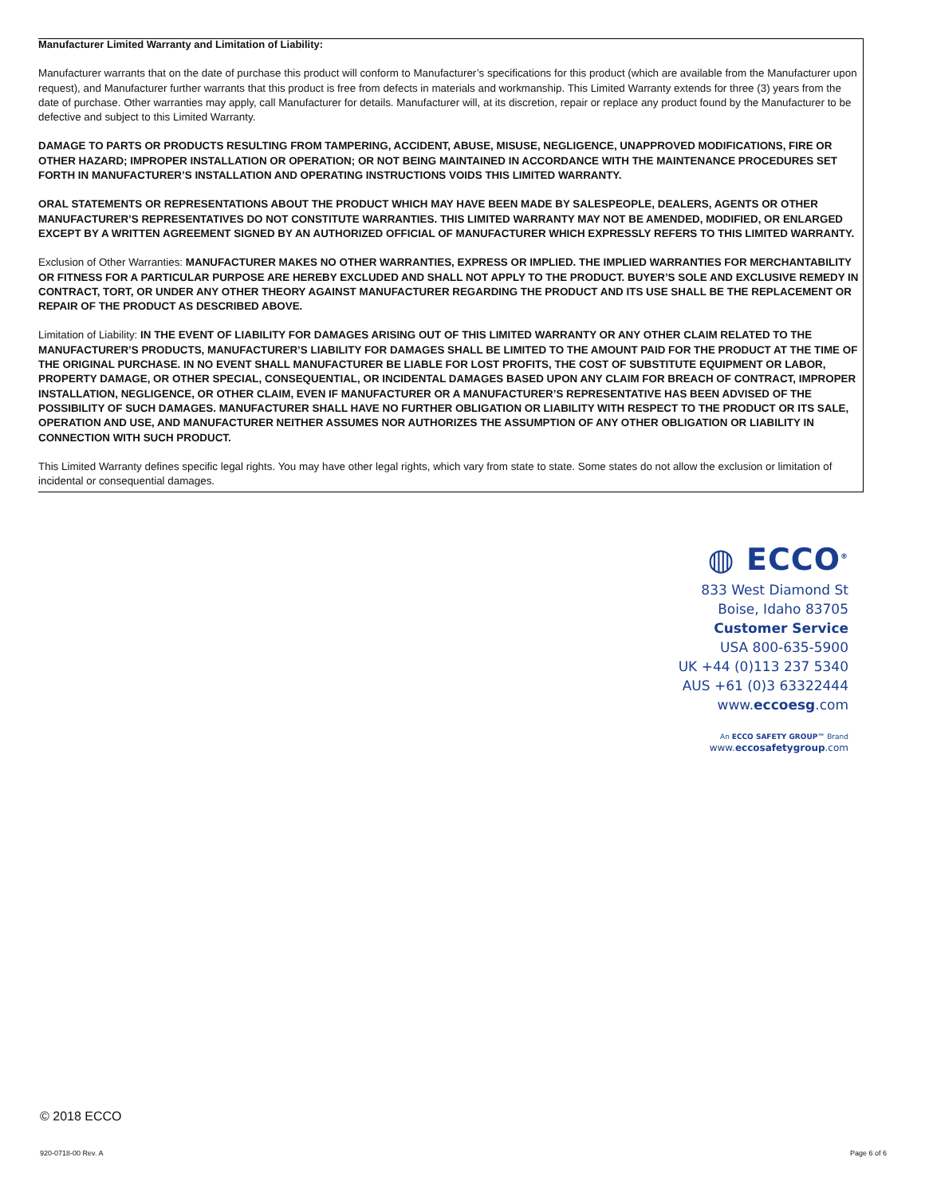Manufacturer Limited Warranty and Limitation of Liability:
Manufacturer warrants that on the date of purchase this product will conform to Manufacturer’s specifications for this product (which are available from the Manufacturer upon request), and Manufacturer further warrants that this product is free from defects in materials and workmanship. This Limited Warranty extends for three (3) years from the date of purchase. Other warranties may apply, call Manufacturer for details. Manufacturer will, at its discretion, repair or replace any product found by the Manufacturer to be defective and subject to this Limited Warranty.
DAMAGE TO PARTS OR PRODUCTS RESULTING FROM TAMPERING, ACCIDENT, ABUSE, MISUSE, NEGLIGENCE, UNAPPROVED MODIFICATIONS, FIRE OR OTHER HAZARD; IMPROPER INSTALLATION OR OPERATION; OR NOT BEING MAINTAINED IN ACCORDANCE WITH THE MAINTENANCE PROCEDURES SET FORTH IN MANUFACTURER’S INSTALLATION AND OPERATING INSTRUCTIONS VOIDS THIS LIMITED WARRANTY.
ORAL STATEMENTS OR REPRESENTATIONS ABOUT THE PRODUCT WHICH MAY HAVE BEEN MADE BY SALESPEOPLE, DEALERS, AGENTS OR OTHER MANUFACTURER’S REPRESENTATIVES DO NOT CONSTITUTE WARRANTIES. THIS LIMITED WARRANTY MAY NOT BE AMENDED, MODIFIED, OR ENLARGED EXCEPT BY A WRITTEN AGREEMENT SIGNED BY AN AUTHORIZED OFFICIAL OF MANUFACTURER WHICH EXPRESSLY REFERS TO THIS LIMITED WARRANTY.
Exclusion of Other Warranties: MANUFACTURER MAKES NO OTHER WARRANTIES, EXPRESS OR IMPLIED. THE IMPLIED WARRANTIES FOR MERCHANTABILITY OR FITNESS FOR A PARTICULAR PURPOSE ARE HEREBY EXCLUDED AND SHALL NOT APPLY TO THE PRODUCT. BUYER’S SOLE AND EXCLUSIVE REMEDY IN CONTRACT, TORT, OR UNDER ANY OTHER THEORY AGAINST MANUFACTURER REGARDING THE PRODUCT AND ITS USE SHALL BE THE REPLACEMENT OR REPAIR OF THE PRODUCT AS DESCRIBED ABOVE.
Limitation of Liability: IN THE EVENT OF LIABILITY FOR DAMAGES ARISING OUT OF THIS LIMITED WARRANTY OR ANY OTHER CLAIM RELATED TO THE MANUFACTURER’S PRODUCTS, MANUFACTURER’S LIABILITY FOR DAMAGES SHALL BE LIMITED TO THE AMOUNT PAID FOR THE PRODUCT AT THE TIME OF THE ORIGINAL PURCHASE. IN NO EVENT SHALL MANUFACTURER BE LIABLE FOR LOST PROFITS, THE COST OF SUBSTITUTE EQUIPMENT OR LABOR, PROPERTY DAMAGE, OR OTHER SPECIAL, CONSEQUENTIAL, OR INCIDENTAL DAMAGES BASED UPON ANY CLAIM FOR BREACH OF CONTRACT, IMPROPER INSTALLATION, NEGLIGENCE, OR OTHER CLAIM, EVEN IF MANUFACTURER OR A MANUFACTURER’S REPRESENTATIVE HAS BEEN ADVISED OF THE POSSIBILITY OF SUCH DAMAGES. MANUFACTURER SHALL HAVE NO FURTHER OBLIGATION OR LIABILITY WITH RESPECT TO THE PRODUCT OR ITS SALE, OPERATION AND USE, AND MANUFACTURER NEITHER ASSUMES NOR AUTHORIZES THE ASSUMPTION OF ANY OTHER OBLIGATION OR LIABILITY IN CONNECTION WITH SUCH PRODUCT.
This Limited Warranty defines specific legal rights. You may have other legal rights, which vary from state to state. Some states do not allow the exclusion or limitation of incidental or consequential damages.
◍ ECCO<sup>®</sup>
833 West Diamond St
Boise, Idaho 83705
Customer Service
USA 800-635-5900
UK +44 (0)113 237 5340
AUS +61 (0)3 63322444
www.eccoesg.com
An ECCO SAFETY GROUP™ Brand
www.eccosafetygroup.com
© 2018 ECCO
920-0718-00 Rev. A Page 6 of 6